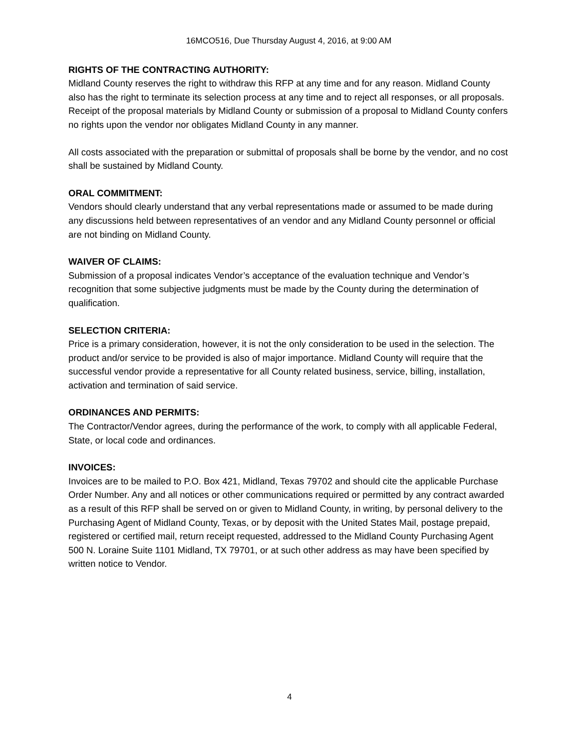16MCO516, Due Thursday August 4, 2016, at 9:00 AM
RIGHTS OF THE CONTRACTING AUTHORITY:
Midland County reserves the right to withdraw this RFP at any time and for any reason. Midland County also has the right to terminate its selection process at any time and to reject all responses, or all proposals. Receipt of the proposal materials by Midland County or submission of a proposal to Midland County confers no rights upon the vendor nor obligates Midland County in any manner.
All costs associated with the preparation or submittal of proposals shall be borne by the vendor, and no cost shall be sustained by Midland County.
ORAL COMMITMENT:
Vendors should clearly understand that any verbal representations made or assumed to be made during any discussions held between representatives of an vendor and any Midland County personnel or official are not binding on Midland County.
WAIVER OF CLAIMS:
Submission of a proposal indicates Vendor’s acceptance of the evaluation technique and Vendor’s recognition that some subjective judgments must be made by the County during the determination of qualification.
SELECTION CRITERIA:
Price is a primary consideration, however, it is not the only consideration to be used in the selection. The product and/or service to be provided is also of major importance. Midland County will require that the successful vendor provide a representative for all County related business, service, billing, installation, activation and termination of said service.
ORDINANCES AND PERMITS:
The Contractor/Vendor agrees, during the performance of the work, to comply with all applicable Federal, State, or local code and ordinances.
INVOICES:
Invoices are to be mailed to P.O. Box 421, Midland, Texas 79702 and should cite the applicable Purchase Order Number. Any and all notices or other communications required or permitted by any contract awarded as a result of this RFP shall be served on or given to Midland County, in writing, by personal delivery to the Purchasing Agent of Midland County, Texas, or by deposit with the United States Mail, postage prepaid, registered or certified mail, return receipt requested, addressed to the Midland County Purchasing Agent 500 N. Loraine Suite 1101 Midland, TX 79701, or at such other address as may have been specified by written notice to Vendor.
4